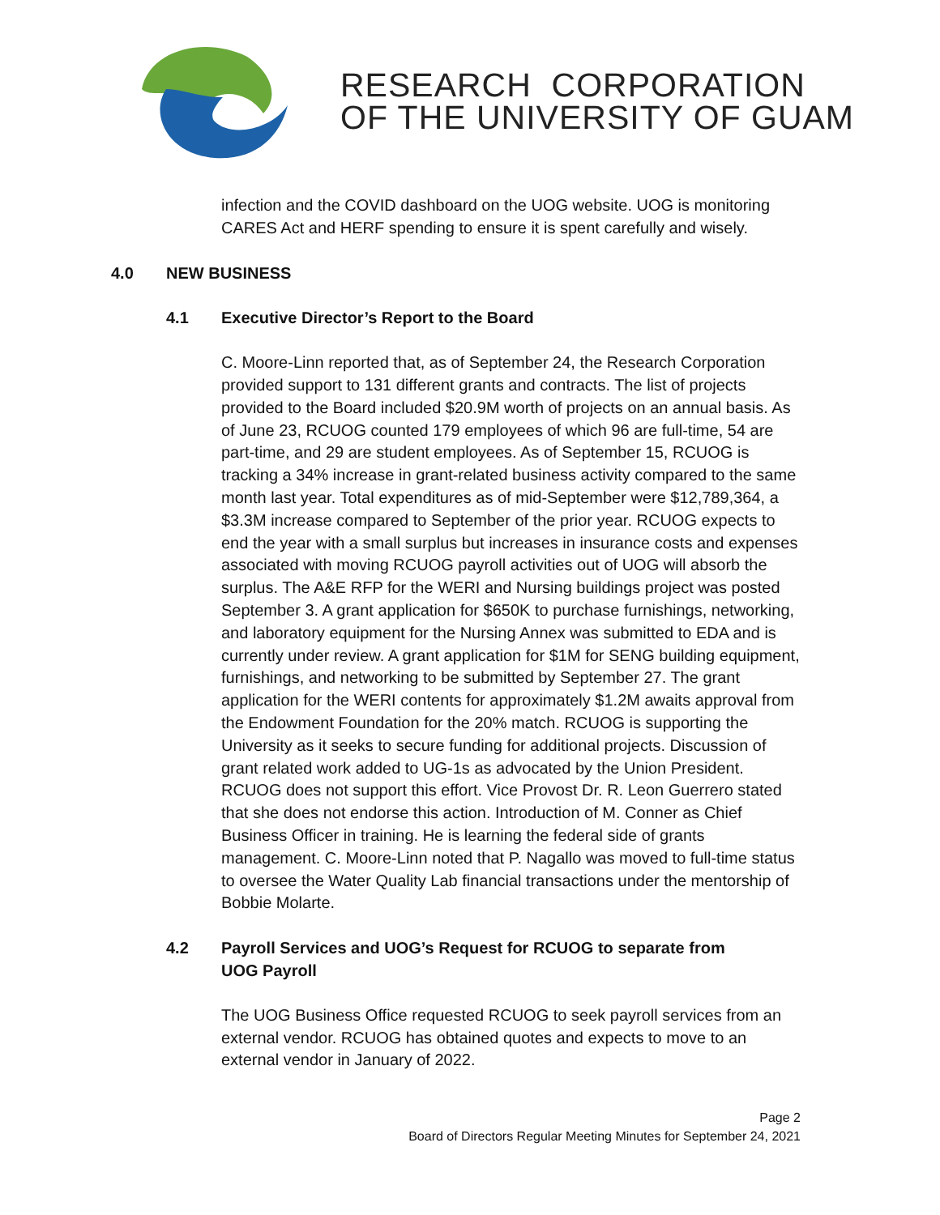RESEARCH CORPORATION
OF THE UNIVERSITY OF GUAM
infection and the COVID dashboard on the UOG website. UOG is monitoring CARES Act and HERF spending to ensure it is spent carefully and wisely.
4.0 NEW BUSINESS
4.1 Executive Director’s Report to the Board
C. Moore-Linn reported that, as of September 24, the Research Corporation provided support to 131 different grants and contracts. The list of projects provided to the Board included $20.9M worth of projects on an annual basis. As of June 23, RCUOG counted 179 employees of which 96 are full-time, 54 are part-time, and 29 are student employees. As of September 15, RCUOG is tracking a 34% increase in grant-related business activity compared to the same month last year. Total expenditures as of mid-September were $12,789,364, a $3.3M increase compared to September of the prior year. RCUOG expects to end the year with a small surplus but increases in insurance costs and expenses associated with moving RCUOG payroll activities out of UOG will absorb the surplus. The A&E RFP for the WERI and Nursing buildings project was posted September 3. A grant application for $650K to purchase furnishings, networking, and laboratory equipment for the Nursing Annex was submitted to EDA and is currently under review. A grant application for $1M for SENG building equipment, furnishings, and networking to be submitted by September 27. The grant application for the WERI contents for approximately $1.2M awaits approval from the Endowment Foundation for the 20% match. RCUOG is supporting the University as it seeks to secure funding for additional projects. Discussion of grant related work added to UG-1s as advocated by the Union President. RCUOG does not support this effort. Vice Provost Dr. R. Leon Guerrero stated that she does not endorse this action. Introduction of M. Conner as Chief Business Officer in training. He is learning the federal side of grants management. C. Moore-Linn noted that P. Nagallo was moved to full-time status to oversee the Water Quality Lab financial transactions under the mentorship of Bobbie Molarte.
4.2 Payroll Services and UOG’s Request for RCUOG to separate from UOG Payroll
The UOG Business Office requested RCUOG to seek payroll services from an external vendor. RCUOG has obtained quotes and expects to move to an external vendor in January of 2022.
Page 2
Board of Directors Regular Meeting Minutes for September 24, 2021